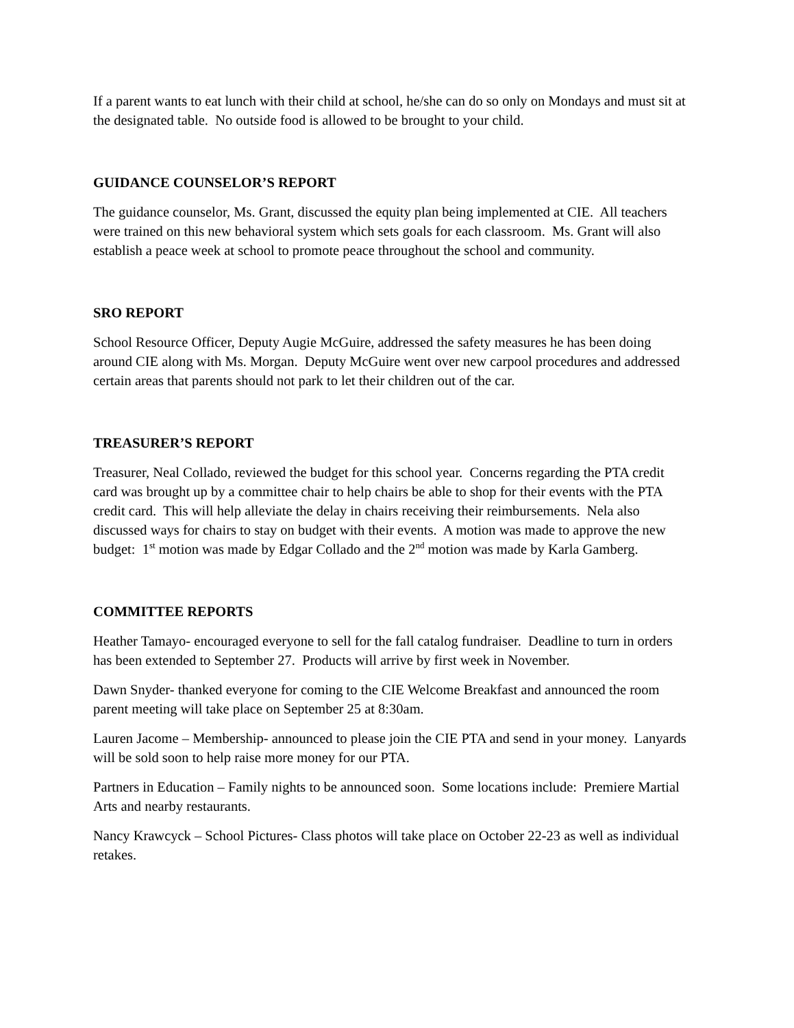If a parent wants to eat lunch with their child at school, he/she can do so only on Mondays and must sit at the designated table. No outside food is allowed to be brought to your child.
GUIDANCE COUNSELOR’S REPORT
The guidance counselor, Ms. Grant, discussed the equity plan being implemented at CIE. All teachers were trained on this new behavioral system which sets goals for each classroom. Ms. Grant will also establish a peace week at school to promote peace throughout the school and community.
SRO REPORT
School Resource Officer, Deputy Augie McGuire, addressed the safety measures he has been doing around CIE along with Ms. Morgan. Deputy McGuire went over new carpool procedures and addressed certain areas that parents should not park to let their children out of the car.
TREASURER’S REPORT
Treasurer, Neal Collado, reviewed the budget for this school year. Concerns regarding the PTA credit card was brought up by a committee chair to help chairs be able to shop for their events with the PTA credit card. This will help alleviate the delay in chairs receiving their reimbursements. Nela also discussed ways for chairs to stay on budget with their events. A motion was made to approve the new budget: 1<sup>st</sup> motion was made by Edgar Collado and the 2<sup>nd</sup> motion was made by Karla Gamberg.
COMMITTEE REPORTS
Heather Tamayo- encouraged everyone to sell for the fall catalog fundraiser. Deadline to turn in orders has been extended to September 27. Products will arrive by first week in November.
Dawn Snyder- thanked everyone for coming to the CIE Welcome Breakfast and announced the room parent meeting will take place on September 25 at 8:30am.
Lauren Jacome – Membership- announced to please join the CIE PTA and send in your money. Lanyards will be sold soon to help raise more money for our PTA.
Partners in Education – Family nights to be announced soon. Some locations include: Premiere Martial Arts and nearby restaurants.
Nancy Krawcyck – School Pictures- Class photos will take place on October 22-23 as well as individual retakes.